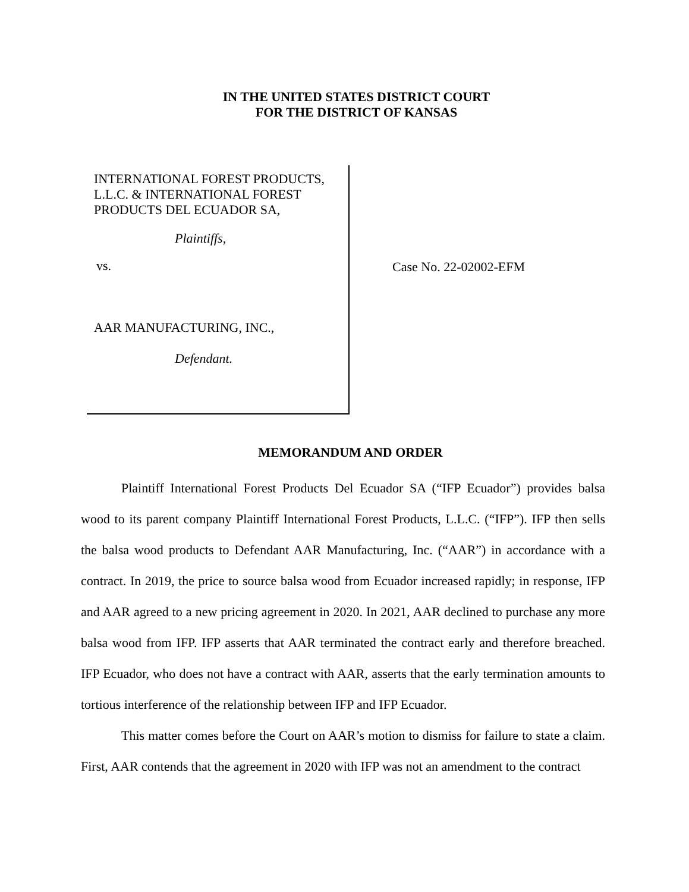IN THE UNITED STATES DISTRICT COURT
FOR THE DISTRICT OF KANSAS
INTERNATIONAL FOREST PRODUCTS,
L.L.C. & INTERNATIONAL FOREST
PRODUCTS DEL ECUADOR SA,
Plaintiffs,
vs.
AAR MANUFACTURING, INC.,
Defendant.
Case No. 22-02002-EFM
MEMORANDUM AND ORDER
Plaintiff International Forest Products Del Ecuador SA (“IFP Ecuador”) provides balsa wood to its parent company Plaintiff International Forest Products, L.L.C. (“IFP”). IFP then sells the balsa wood products to Defendant AAR Manufacturing, Inc. (“AAR”) in accordance with a contract. In 2019, the price to source balsa wood from Ecuador increased rapidly; in response, IFP and AAR agreed to a new pricing agreement in 2020. In 2021, AAR declined to purchase any more balsa wood from IFP. IFP asserts that AAR terminated the contract early and therefore breached. IFP Ecuador, who does not have a contract with AAR, asserts that the early termination amounts to tortious interference of the relationship between IFP and IFP Ecuador.
This matter comes before the Court on AAR’s motion to dismiss for failure to state a claim. First, AAR contends that the agreement in 2020 with IFP was not an amendment to the contract